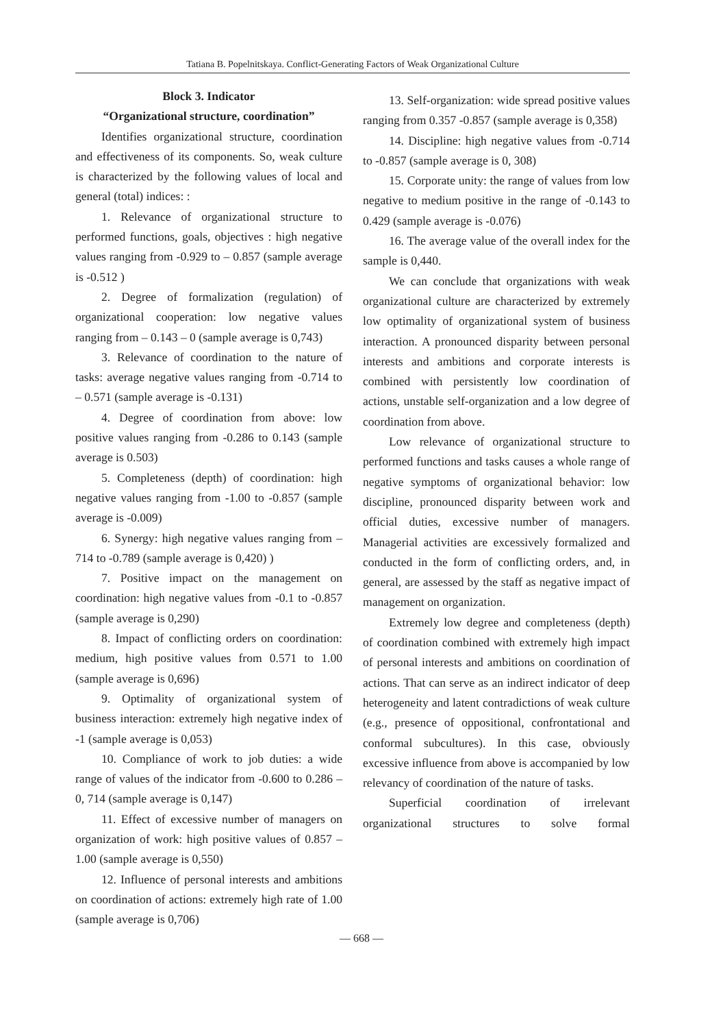Tatiana B. Popelnitskaya. Conflict-Generating Factors of Weak Organizational Culture
Block 3. Indicator
“Organizational structure, coordination”
Identifies organizational structure, coordination and effectiveness of its components. So, weak culture is characterized by the following values of local and general (total) indices: :
1. Relevance of organizational structure to performed functions, goals, objectives : high negative values ranging from -0.929 to – 0.857 (sample average is -0.512 )
2. Degree of formalization (regulation) of organizational cooperation: low negative values ranging from – 0.143 – 0 (sample average is 0,743)
3. Relevance of coordination to the nature of tasks: average negative values ranging from -0.714 to – 0.571 (sample average is -0.131)
4. Degree of coordination from above: low positive values ranging from -0.286 to 0.143 (sample average is 0.503)
5. Completeness (depth) of coordination: high negative values ranging from -1.00 to -0.857 (sample average is -0.009)
6. Synergy: high negative values ranging from – 714 to -0.789 (sample average is 0,420) )
7. Positive impact on the management on coordination: high negative values from -0.1 to -0.857 (sample average is 0,290)
8. Impact of conflicting orders on coordination: medium, high positive values from 0.571 to 1.00 (sample average is 0,696)
9. Optimality of organizational system of business interaction: extremely high negative index of -1 (sample average is 0,053)
10. Compliance of work to job duties: a wide range of values of the indicator from -0.600 to 0.286 – 0, 714 (sample average is 0,147)
11. Effect of excessive number of managers on organization of work: high positive values of 0.857 – 1.00 (sample average is 0,550)
12. Influence of personal interests and ambitions on coordination of actions: extremely high rate of 1.00 (sample average is 0,706)
13. Self-organization: wide spread positive values ranging from 0.357 -0.857 (sample average is 0,358)
14. Discipline: high negative values from -0.714 to -0.857 (sample average is 0, 308)
15. Corporate unity: the range of values from low negative to medium positive in the range of -0.143 to 0.429 (sample average is -0.076)
16. The average value of the overall index for the sample is 0,440.
We can conclude that organizations with weak organizational culture are characterized by extremely low optimality of organizational system of business interaction. A pronounced disparity between personal interests and ambitions and corporate interests is combined with persistently low coordination of actions, unstable self-organization and a low degree of coordination from above.
Low relevance of organizational structure to performed functions and tasks causes a whole range of negative symptoms of organizational behavior: low discipline, pronounced disparity between work and official duties, excessive number of managers. Managerial activities are excessively formalized and conducted in the form of conflicting orders, and, in general, are assessed by the staff as negative impact of management on organization.
Extremely low degree and completeness (depth) of coordination combined with extremely high impact of personal interests and ambitions on coordination of actions. That can serve as an indirect indicator of deep heterogeneity and latent contradictions of weak culture (e.g., presence of oppositional, confrontational and conformal subcultures). In this case, obviously excessive influence from above is accompanied by low relevancy of coordination of the nature of tasks.
Superficial coordination of irrelevant organizational structures to solve formal
— 668 —